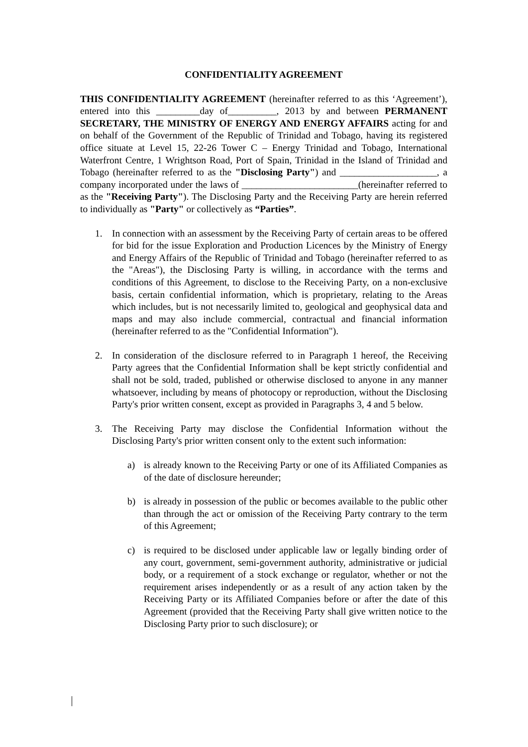CONFIDENTIALITY AGREEMENT
THIS CONFIDENTIALITY AGREEMENT (hereinafter referred to as this ‘Agreement’), entered into this _________day of__________, 2013 by and between PERMANENT SECRETARY, THE MINISTRY OF ENERGY AND ENERGY AFFAIRS acting for and on behalf of the Government of the Republic of Trinidad and Tobago, having its registered office situate at Level 15, 22-26 Tower C – Energy Trinidad and Tobago, International Waterfront Centre, 1 Wrightson Road, Port of Spain, Trinidad in the Island of Trinidad and Tobago (hereinafter referred to as the "Disclosing Party") and ____________________, a company incorporated under the laws of ________________________(hereinafter referred to as the "Receiving Party"). The Disclosing Party and the Receiving Party are herein referred to individually as "Party" or collectively as “Parties”.
1. In connection with an assessment by the Receiving Party of certain areas to be offered for bid for the issue Exploration and Production Licences by the Ministry of Energy and Energy Affairs of the Republic of Trinidad and Tobago (hereinafter referred to as the "Areas"), the Disclosing Party is willing, in accordance with the terms and conditions of this Agreement, to disclose to the Receiving Party, on a non-exclusive basis, certain confidential information, which is proprietary, relating to the Areas which includes, but is not necessarily limited to, geological and geophysical data and maps and may also include commercial, contractual and financial information (hereinafter referred to as the "Confidential Information").
2. In consideration of the disclosure referred to in Paragraph 1 hereof, the Receiving Party agrees that the Confidential Information shall be kept strictly confidential and shall not be sold, traded, published or otherwise disclosed to anyone in any manner whatsoever, including by means of photocopy or reproduction, without the Disclosing Party's prior written consent, except as provided in Paragraphs 3, 4 and 5 below.
3. The Receiving Party may disclose the Confidential Information without the Disclosing Party's prior written consent only to the extent such information:
a) is already known to the Receiving Party or one of its Affiliated Companies as of the date of disclosure hereunder;
b) is already in possession of the public or becomes available to the public other than through the act or omission of the Receiving Party contrary to the term of this Agreement;
c) is required to be disclosed under applicable law or legally binding order of any court, government, semi-government authority, administrative or judicial body, or a requirement of a stock exchange or regulator, whether or not the requirement arises independently or as a result of any action taken by the Receiving Party or its Affiliated Companies before or after the date of this Agreement (provided that the Receiving Party shall give written notice to the Disclosing Party prior to such disclosure); or